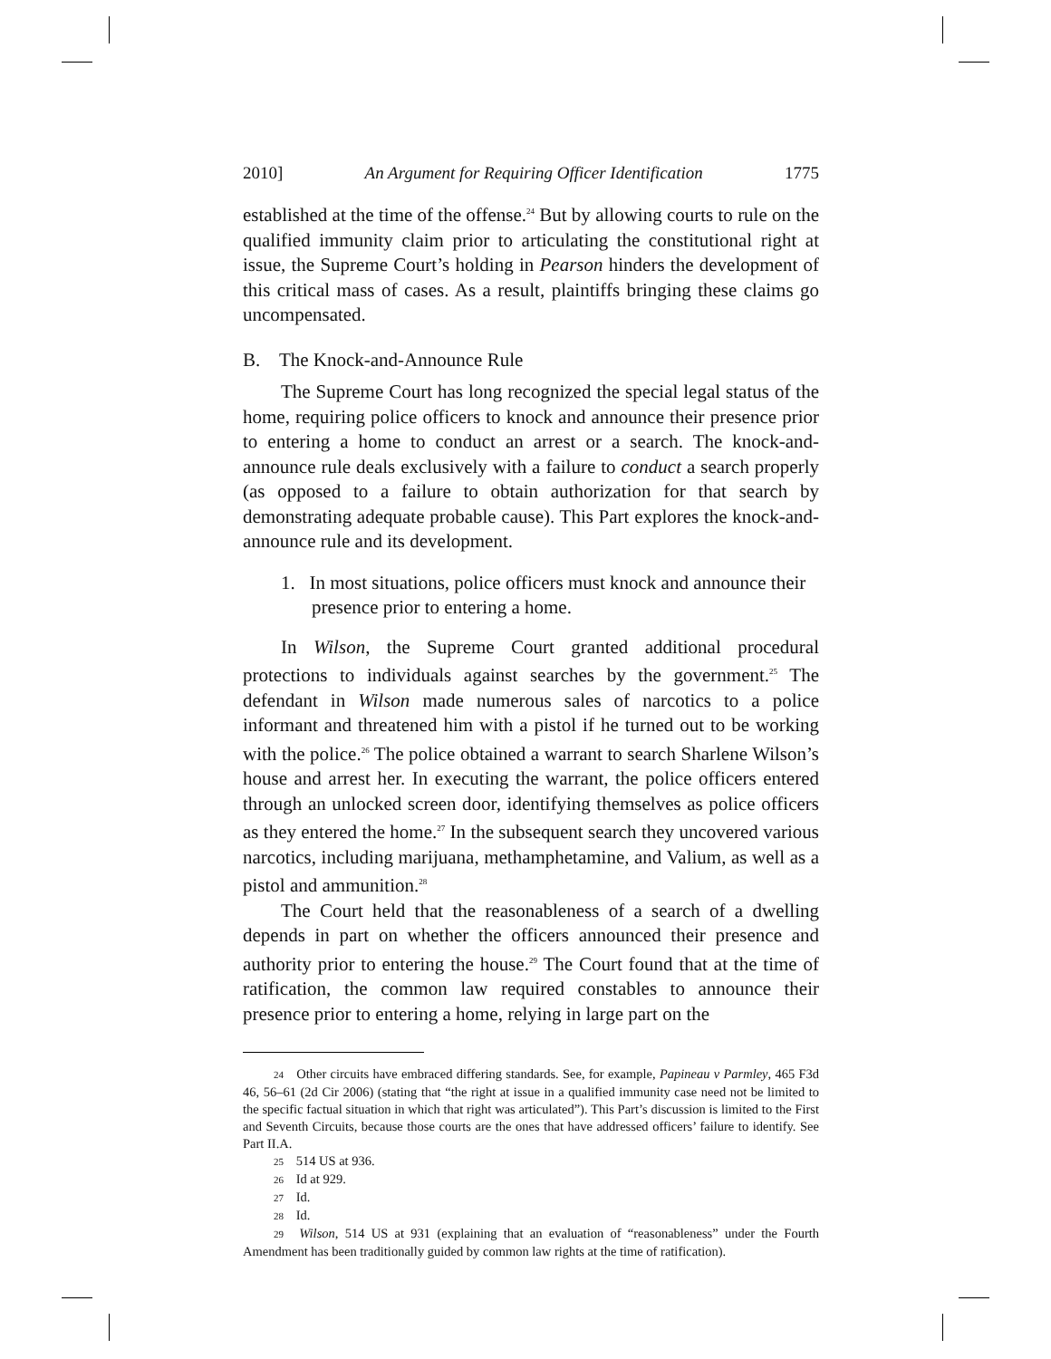2010] An Argument for Requiring Officer Identification 1775
established at the time of the offense.<sup>24</sup> But by allowing courts to rule on the qualified immunity claim prior to articulating the constitutional right at issue, the Supreme Court’s holding in Pearson hinders the development of this critical mass of cases. As a result, plaintiffs bringing these claims go uncompensated.
B. The Knock-and-Announce Rule
The Supreme Court has long recognized the special legal status of the home, requiring police officers to knock and announce their presence prior to entering a home to conduct an arrest or a search. The knock-and-announce rule deals exclusively with a failure to conduct a search properly (as opposed to a failure to obtain authorization for that search by demonstrating adequate probable cause). This Part explores the knock-and-announce rule and its development.
1. In most situations, police officers must knock and announce their presence prior to entering a home.
In Wilson, the Supreme Court granted additional procedural protections to individuals against searches by the government.<sup>25</sup> The defendant in Wilson made numerous sales of narcotics to a police informant and threatened him with a pistol if he turned out to be working with the police.<sup>26</sup> The police obtained a warrant to search Sharlene Wilson’s house and arrest her. In executing the warrant, the police officers entered through an unlocked screen door, identifying themselves as police officers as they entered the home.<sup>27</sup> In the subsequent search they uncovered various narcotics, including marijuana, methamphetamine, and Valium, as well as a pistol and ammunition.<sup>28</sup>
The Court held that the reasonableness of a search of a dwelling depends in part on whether the officers announced their presence and authority prior to entering the house.<sup>29</sup> The Court found that at the time of ratification, the common law required constables to announce their presence prior to entering a home, relying in large part on the
<sup>24</sup> Other circuits have embraced differing standards. See, for example, Papineau v Parmley, 465 F3d 46, 56–61 (2d Cir 2006) (stating that “the right at issue in a qualified immunity case need not be limited to the specific factual situation in which that right was articulated”). This Part’s discussion is limited to the First and Seventh Circuits, because those courts are the ones that have addressed officers’ failure to identify. See Part II.A.
<sup>25</sup> 514 US at 936.
<sup>26</sup> Id at 929.
<sup>27</sup> Id.
<sup>28</sup> Id.
<sup>29</sup> Wilson, 514 US at 931 (explaining that an evaluation of “reasonableness” under the Fourth Amendment has been traditionally guided by common law rights at the time of ratification).